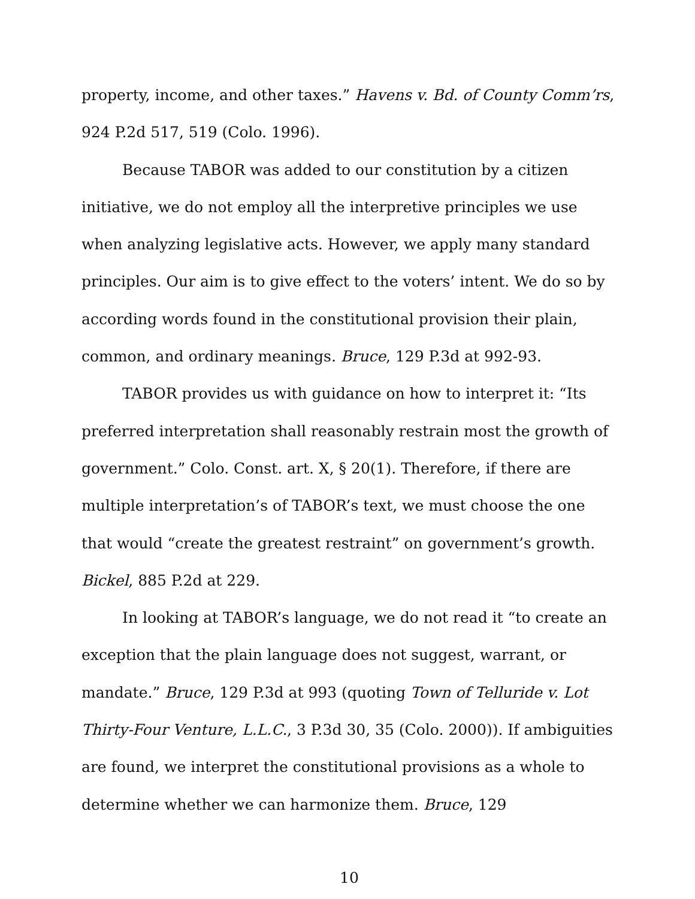property, income, and other taxes.” Havens v. Bd. of County Comm’rs, 924 P.2d 517, 519 (Colo. 1996).
Because TABOR was added to our constitution by a citizen initiative, we do not employ all the interpretive principles we use when analyzing legislative acts. However, we apply many standard principles. Our aim is to give effect to the voters’ intent. We do so by according words found in the constitutional provision their plain, common, and ordinary meanings. Bruce, 129 P.3d at 992-93.
TABOR provides us with guidance on how to interpret it: “Its preferred interpretation shall reasonably restrain most the growth of government.” Colo. Const. art. X, § 20(1). Therefore, if there are multiple interpretation’s of TABOR’s text, we must choose the one that would “create the greatest restraint” on government’s growth. Bickel, 885 P.2d at 229.
In looking at TABOR’s language, we do not read it “to create an exception that the plain language does not suggest, warrant, or mandate.” Bruce, 129 P.3d at 993 (quoting Town of Telluride v. Lot Thirty-Four Venture, L.L.C., 3 P.3d 30, 35 (Colo. 2000)). If ambiguities are found, we interpret the constitutional provisions as a whole to determine whether we can harmonize them. Bruce, 129
10